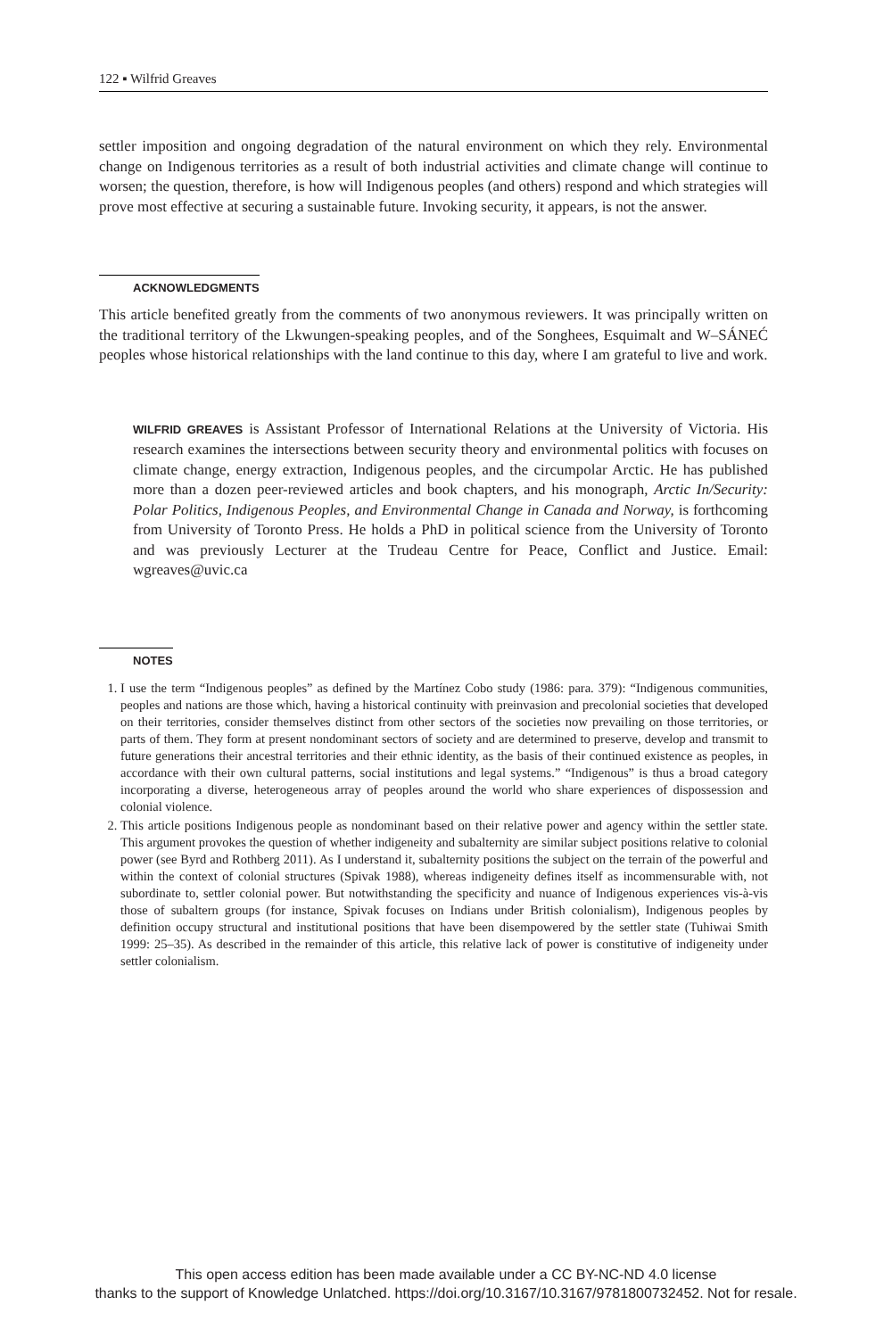122 ▪ Wilfrid Greaves
settler imposition and ongoing degradation of the natural environment on which they rely. Environmental change on Indigenous territories as a result of both industrial activities and climate change will continue to worsen; the question, therefore, is how will Indigenous peoples (and others) respond and which strategies will prove most effective at securing a sustainable future. Invoking security, it appears, is not the answer.
ACKNOWLEDGMENTS
This article benefited greatly from the comments of two anonymous reviewers. It was principally written on the traditional territory of the Lkwungen-speaking peoples, and of the Songhees, Esquimalt and W–SÁNEĆ peoples whose historical relationships with the land continue to this day, where I am grateful to live and work.
WILFRID GREAVES is Assistant Professor of International Relations at the University of Victoria. His research examines the intersections between security theory and environmental politics with focuses on climate change, energy extraction, Indigenous peoples, and the circumpolar Arctic. He has published more than a dozen peer-reviewed articles and book chapters, and his monograph, Arctic In/Security: Polar Politics, Indigenous Peoples, and Environmental Change in Canada and Norway, is forthcoming from University of Toronto Press. He holds a PhD in political science from the University of Toronto and was previously Lecturer at the Trudeau Centre for Peace, Conflict and Justice. Email: wgreaves@uvic.ca
NOTES
1. I use the term “Indigenous peoples” as defined by the Martínez Cobo study (1986: para. 379): “Indigenous communities, peoples and nations are those which, having a historical continuity with preinvasion and precolonial societies that developed on their territories, consider themselves distinct from other sectors of the societies now prevailing on those territories, or parts of them. They form at present nondominant sectors of society and are determined to preserve, develop and transmit to future generations their ancestral territories and their ethnic identity, as the basis of their continued existence as peoples, in accordance with their own cultural patterns, social institutions and legal systems.” “Indigenous” is thus a broad category incorporating a diverse, heterogeneous array of peoples around the world who share experiences of dispossession and colonial violence.
2. This article positions Indigenous people as nondominant based on their relative power and agency within the settler state. This argument provokes the question of whether indigeneity and subalternity are similar subject positions relative to colonial power (see Byrd and Rothberg 2011). As I understand it, subalternity positions the subject on the terrain of the powerful and within the context of colonial structures (Spivak 1988), whereas indigeneity defines itself as incommensurable with, not subordinate to, settler colonial power. But notwithstanding the specificity and nuance of Indigenous experiences vis-à-vis those of subaltern groups (for instance, Spivak focuses on Indians under British colonialism), Indigenous peoples by definition occupy structural and institutional positions that have been disempowered by the settler state (Tuhiwai Smith 1999: 25–35). As described in the remainder of this article, this relative lack of power is constitutive of indigeneity under settler colonialism.
This open access edition has been made available under a CC BY-NC-ND 4.0 license
thanks to the support of Knowledge Unlatched. https://doi.org/10.3167/10.3167/9781800732452. Not for resale.